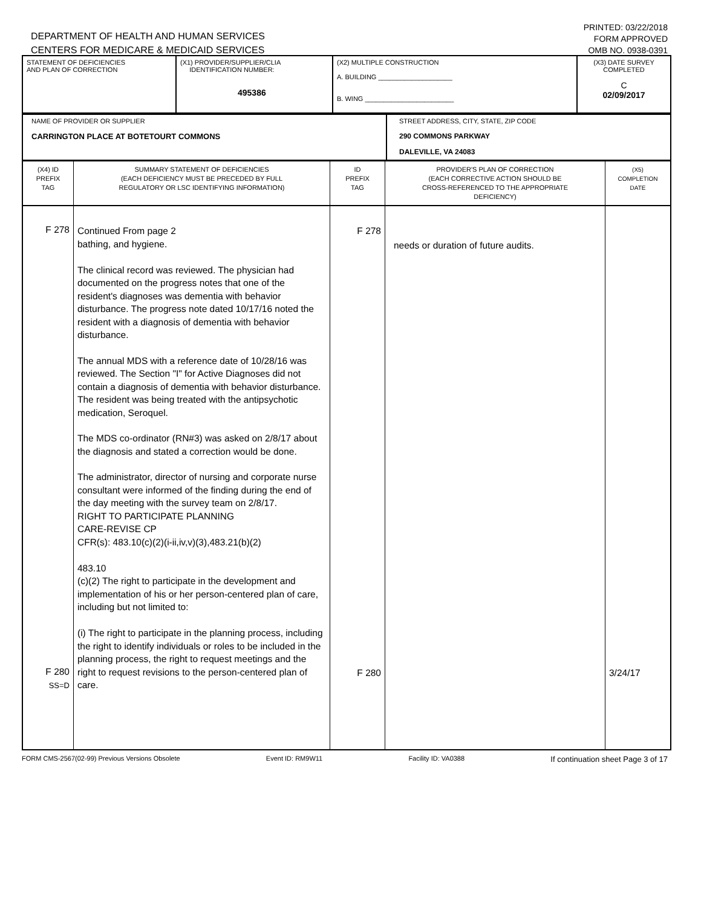DEPARTMENT OF HEALTH AND HUMAN SERVICES
CENTERS FOR MEDICARE & MEDICAID SERVICES
PRINTED: 03/22/2018
FORM APPROVED
OMB NO. 0938-0391
| STATEMENT OF DEFICIENCIES AND PLAN OF CORRECTION | (X1) PROVIDER/SUPPLIER/CLIA IDENTIFICATION NUMBER: 495386 | (X2) MULTIPLE CONSTRUCTION A. BUILDING ____________________ B. WING ________________________ | (X3) DATE SURVEY COMPLETED C 02/09/2017 |
| NAME OF PROVIDER OR SUPPLIER CARRINGTON PLACE AT BOTETOURT COMMONS | STREET ADDRESS, CITY, STATE, ZIP CODE 290 COMMONS PARKWAY DALEVILLE, VA 24083 |
| (X4) ID PREFIX TAG | SUMMARY STATEMENT OF DEFICIENCIES (EACH DEFICIENCY MUST BE PRECEDED BY FULL REGULATORY OR LSC IDENTIFYING INFORMATION) | ID PREFIX TAG | PROVIDER'S PLAN OF CORRECTION (EACH CORRECTIVE ACTION SHOULD BE CROSS-REFERENCED TO THE APPROPRIATE DEFICIENCY) | (X5) COMPLETION DATE |
| F 278 F 280 SS=D | Continued From page 2 bathing, and hygiene. The clinical record was reviewed. The physician had documented on the progress notes that one of the resident's diagnoses was dementia with behavior disturbance. The progress note dated 10/17/16 noted the resident with a diagnosis of dementia with behavior disturbance. The annual MDS with a reference date of 10/28/16 was reviewed. The Section "I" for Active Diagnoses did not contain a diagnosis of dementia with behavior disturbance. The resident was being treated with the antipsychotic medication, Seroquel. The MDS co-ordinator (RN#3) was asked on 2/8/17 about the diagnosis and stated a correction would be done. The administrator, director of nursing and corporate nurse consultant were informed of the finding during the end of the day meeting with the survey team on 2/8/17. RIGHT TO PARTICIPATE PLANNING CARE-REVISE CP CFR(s): 483.10(c)(2)(i-ii,iv,v)(3),483.21(b)(2) 483.10 (c)(2) The right to participate in the development and implementation of his or her person-centered plan of care, including but not limited to: (i) The right to participate in the planning process, including the right to identify individuals or roles to be included in the planning process, the right to request meetings and the right to request revisions to the person-centered plan of care. | F 278 F 280 | needs or duration of future audits. | 3/24/17 |
FORM CMS-2567(02-99) Previous Versions Obsolete Event ID: RM9W11 Facility ID: VA0388 If continuation sheet Page 3 of 17